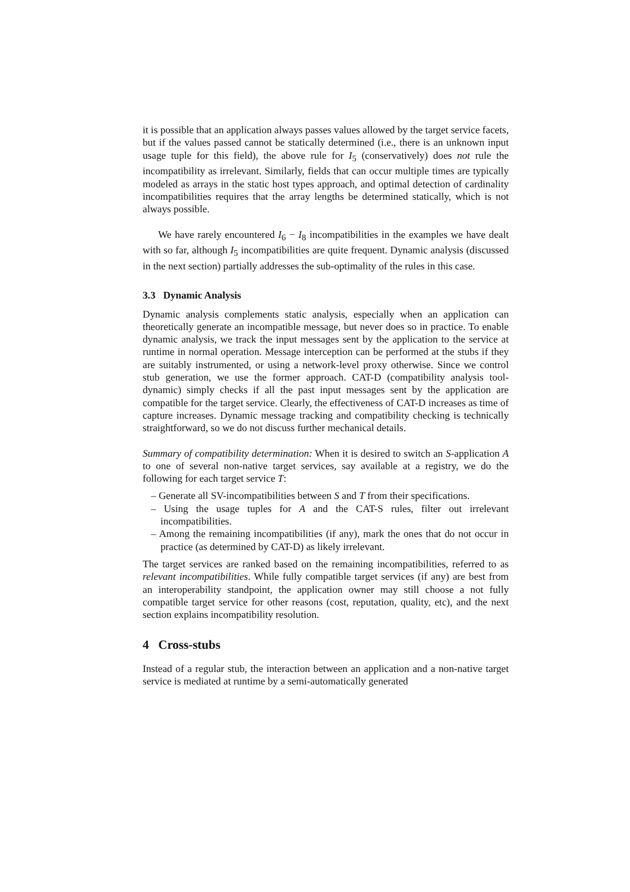it is possible that an application always passes values allowed by the target service facets, but if the values passed cannot be statically determined (i.e., there is an unknown input usage tuple for this field), the above rule for I<sub>5</sub> (conservatively) does not rule the incompatibility as irrelevant. Similarly, fields that can occur multiple times are typically modeled as arrays in the static host types approach, and optimal detection of cardinality incompatibilities requires that the array lengths be determined statically, which is not always possible.
We have rarely encountered I<sub>6</sub> − I<sub>8</sub> incompatibilities in the examples we have dealt with so far, although I<sub>5</sub> incompatibilities are quite frequent. Dynamic analysis (discussed in the next section) partially addresses the sub-optimality of the rules in this case.
3.3 Dynamic Analysis
Dynamic analysis complements static analysis, especially when an application can theoretically generate an incompatible message, but never does so in practice. To enable dynamic analysis, we track the input messages sent by the application to the service at runtime in normal operation. Message interception can be performed at the stubs if they are suitably instrumented, or using a network-level proxy otherwise. Since we control stub generation, we use the former approach. CAT-D (compatibility analysis tool-dynamic) simply checks if all the past input messages sent by the application are compatible for the target service. Clearly, the effectiveness of CAT-D increases as time of capture increases. Dynamic message tracking and compatibility checking is technically straightforward, so we do not discuss further mechanical details.
Summary of compatibility determination: When it is desired to switch an S-application A to one of several non-native target services, say available at a registry, we do the following for each target service T:
– Generate all SV-incompatibilities between S and T from their specifications.
– Using the usage tuples for A and the CAT-S rules, filter out irrelevant incompatibilities.
– Among the remaining incompatibilities (if any), mark the ones that do not occur in practice (as determined by CAT-D) as likely irrelevant.
The target services are ranked based on the remaining incompatibilities, referred to as relevant incompatibilities. While fully compatible target services (if any) are best from an interoperability standpoint, the application owner may still choose a not fully compatible target service for other reasons (cost, reputation, quality, etc), and the next section explains incompatibility resolution.
4 Cross-stubs
Instead of a regular stub, the interaction between an application and a non-native target service is mediated at runtime by a semi-automatically generated